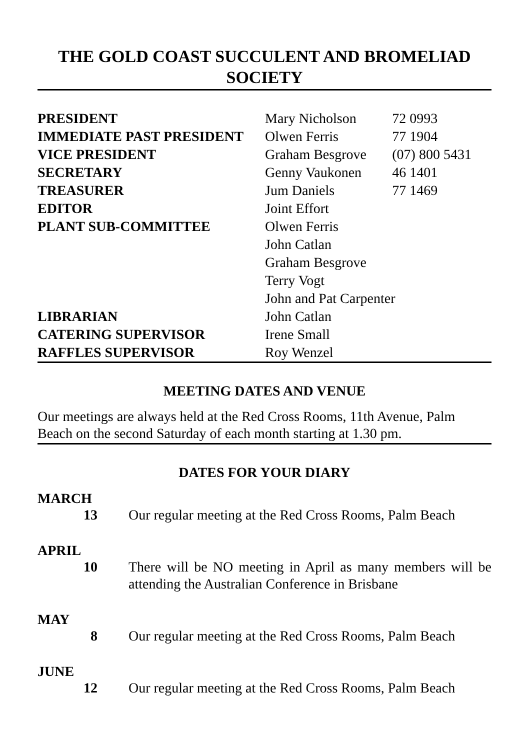THE GOLD COAST SUCCULENT AND BROMELIAD SOCIETY
| PRESIDENT | Mary Nicholson | 72 0993 |
| IMMEDIATE PAST PRESIDENT | Olwen Ferris | 77 1904 |
| VICE PRESIDENT | Graham Besgrove | (07) 800 5431 |
| SECRETARY | Genny Vaukonen | 46 1401 |
| TREASURER | Jum Daniels | 77 1469 |
| EDITOR | Joint Effort | |
| PLANT SUB-COMMITTEE | Olwen Ferris | |
| | John Catlan | |
| | Graham Besgrove | |
| | Terry Vogt | |
| | John and Pat Carpenter | |
| LIBRARIAN | John Catlan | |
| CATERING SUPERVISOR | Irene Small | |
| RAFFLES SUPERVISOR | Roy Wenzel | |
MEETING DATES AND VENUE
Our meetings are always held at the Red Cross Rooms, 11th Avenue, Palm Beach on the second Saturday of each month starting at 1.30 pm.
DATES FOR YOUR DIARY
MARCH
| 13 | Our regular meeting at the Red Cross Rooms, Palm Beach |
APRIL
| 10 | There will be NO meeting in April as many members will be attending the Australian Conference in Brisbane |
MAY
| 8 | Our regular meeting at the Red Cross Rooms, Palm Beach |
JUNE
| 12 | Our regular meeting at the Red Cross Rooms, Palm Beach |